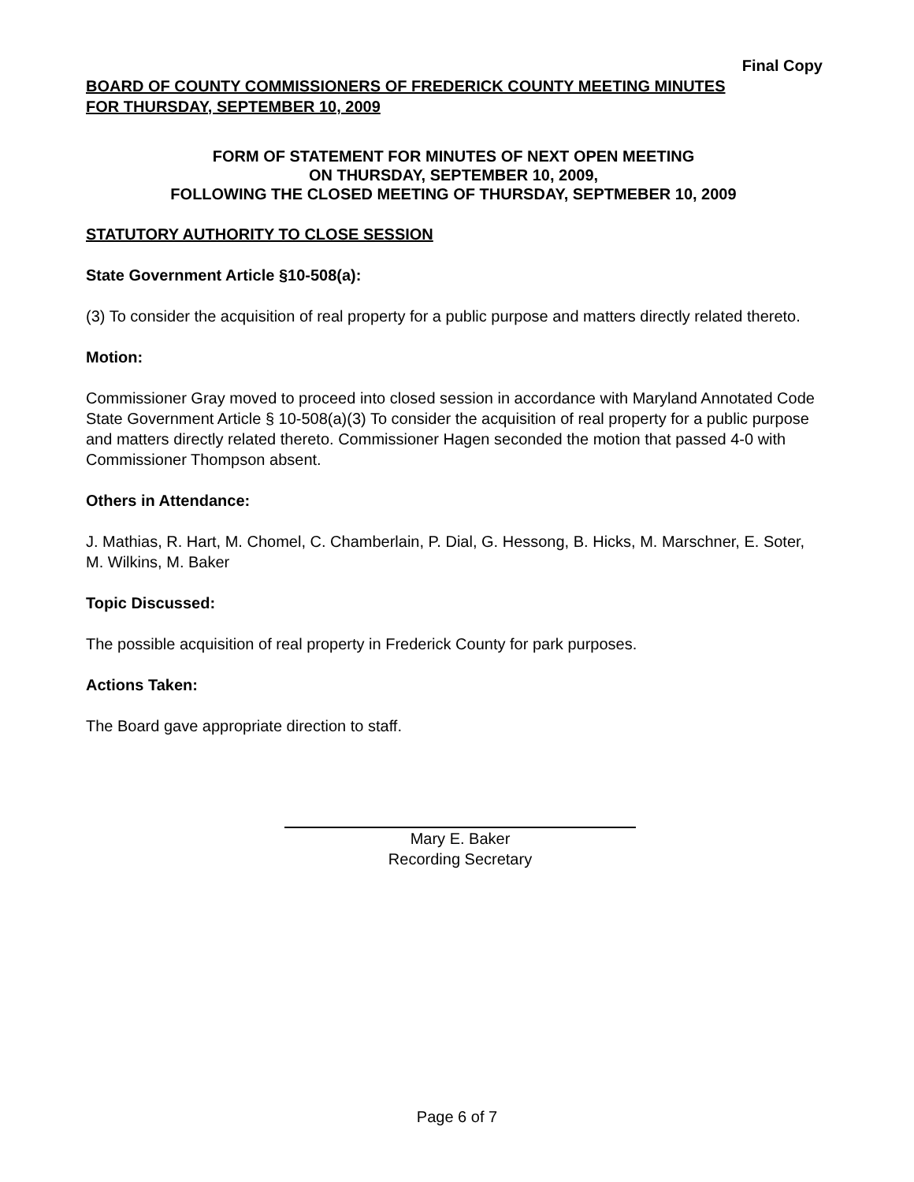Final Copy
BOARD OF COUNTY COMMISSIONERS OF FREDERICK COUNTY MEETING MINUTES
FOR THURSDAY, SEPTEMBER 10, 2009
FORM OF STATEMENT FOR MINUTES OF NEXT OPEN MEETING
ON THURSDAY, SEPTEMBER 10, 2009,
FOLLOWING THE CLOSED MEETING OF THURSDAY, SEPTMEBER 10, 2009
STATUTORY AUTHORITY TO CLOSE SESSION
State Government Article §10-508(a):
(3) To consider the acquisition of real property for a public purpose and matters directly related thereto.
Motion:
Commissioner Gray moved to proceed into closed session in accordance with Maryland Annotated Code State Government Article § 10-508(a)(3) To consider the acquisition of real property for a public purpose and matters directly related thereto. Commissioner Hagen seconded the motion that passed 4-0 with Commissioner Thompson absent.
Others in Attendance:
J. Mathias, R. Hart, M. Chomel, C. Chamberlain, P. Dial, G. Hessong, B. Hicks, M. Marschner, E. Soter, M. Wilkins, M. Baker
Topic Discussed:
The possible acquisition of real property in Frederick County for park purposes.
Actions Taken:
The Board gave appropriate direction to staff.
Mary E. Baker
Recording Secretary
Page 6 of 7